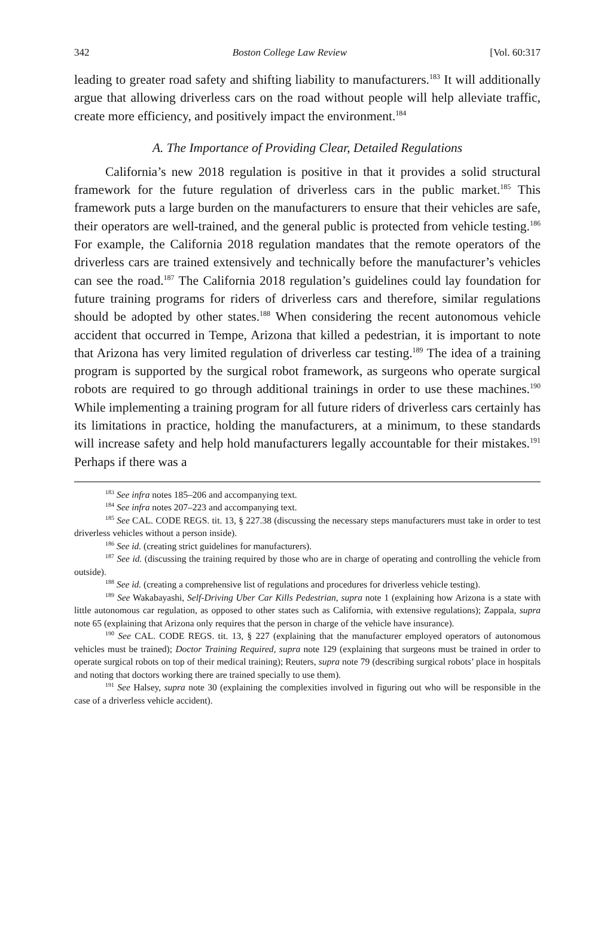342 Boston College Law Review [Vol. 60:317
leading to greater road safety and shifting liability to manufacturers.<sup>183</sup> It will additionally argue that allowing driverless cars on the road without people will help alleviate traffic, create more efficiency, and positively impact the environment.<sup>184</sup>
A. The Importance of Providing Clear, Detailed Regulations
California’s new 2018 regulation is positive in that it provides a solid structural framework for the future regulation of driverless cars in the public market.<sup>185</sup> This framework puts a large burden on the manufacturers to ensure that their vehicles are safe, their operators are well-trained, and the general public is protected from vehicle testing.<sup>186</sup> For example, the California 2018 regulation mandates that the remote operators of the driverless cars are trained extensively and technically before the manufacturer’s vehicles can see the road.<sup>187</sup> The California 2018 regulation’s guidelines could lay foundation for future training programs for riders of driverless cars and therefore, similar regulations should be adopted by other states.<sup>188</sup> When considering the recent autonomous vehicle accident that occurred in Tempe, Arizona that killed a pedestrian, it is important to note that Arizona has very limited regulation of driverless car testing.<sup>189</sup> The idea of a training program is supported by the surgical robot framework, as surgeons who operate surgical robots are required to go through additional trainings in order to use these machines.<sup>190</sup> While implementing a training program for all future riders of driverless cars certainly has its limitations in practice, holding the manufacturers, at a minimum, to these standards will increase safety and help hold manufacturers legally accountable for their mistakes.<sup>191</sup> Perhaps if there was a
<sup>183</sup> See infra notes 185–206 and accompanying text.
<sup>184</sup> See infra notes 207–223 and accompanying text.
<sup>185</sup> See CAL. CODE REGS. tit. 13, § 227.38 (discussing the necessary steps manufacturers must take in order to test driverless vehicles without a person inside).
<sup>186</sup> See id. (creating strict guidelines for manufacturers).
<sup>187</sup> See id. (discussing the training required by those who are in charge of operating and controlling the vehicle from outside).
<sup>188</sup> See id. (creating a comprehensive list of regulations and procedures for driverless vehicle testing).
<sup>189</sup> See Wakabayashi, Self-Driving Uber Car Kills Pedestrian, supra note 1 (explaining how Arizona is a state with little autonomous car regulation, as opposed to other states such as California, with extensive regulations); Zappala, supra note 65 (explaining that Arizona only requires that the person in charge of the vehicle have insurance).
<sup>190</sup> See CAL. CODE REGS. tit. 13, § 227 (explaining that the manufacturer employed operators of autonomous vehicles must be trained); Doctor Training Required, supra note 129 (explaining that surgeons must be trained in order to operate surgical robots on top of their medical training); Reuters, supra note 79 (describing surgical robots’ place in hospitals and noting that doctors working there are trained specially to use them).
<sup>191</sup> See Halsey, supra note 30 (explaining the complexities involved in figuring out who will be responsible in the case of a driverless vehicle accident).